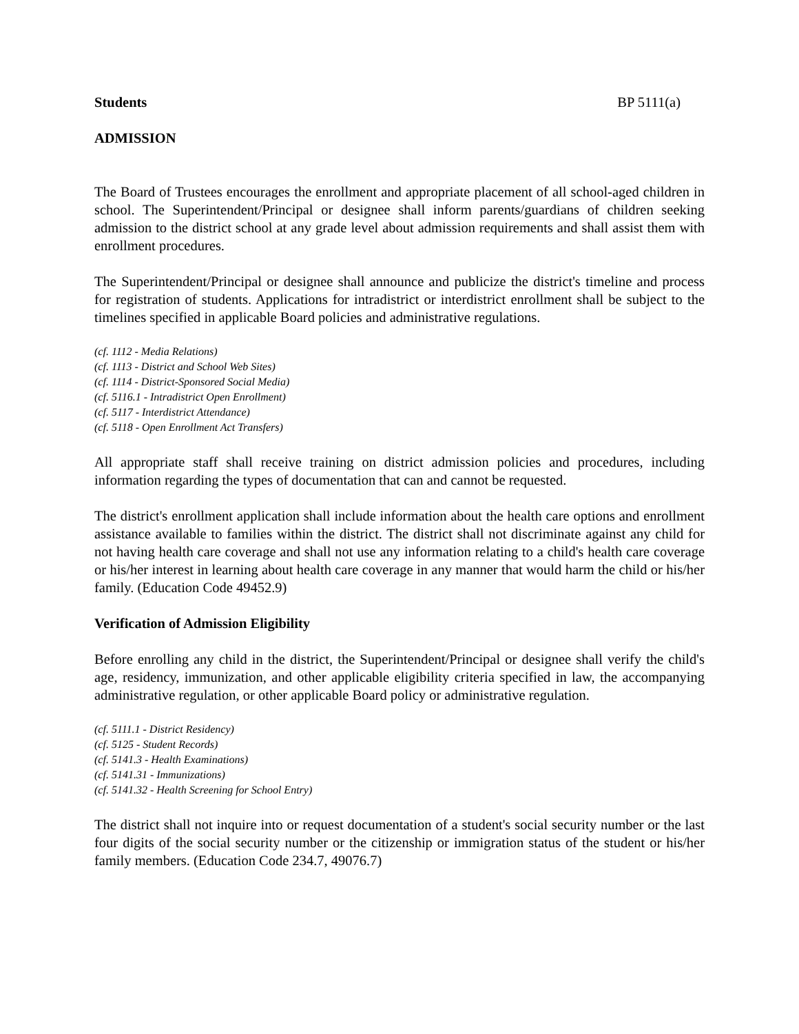Students BP 5111(a)
ADMISSION
The Board of Trustees encourages the enrollment and appropriate placement of all school-aged children in school. The Superintendent/Principal or designee shall inform parents/guardians of children seeking admission to the district school at any grade level about admission requirements and shall assist them with enrollment procedures.
The Superintendent/Principal or designee shall announce and publicize the district's timeline and process for registration of students. Applications for intradistrict or interdistrict enrollment shall be subject to the timelines specified in applicable Board policies and administrative regulations.
(cf. 1112 - Media Relations)
(cf. 1113 - District and School Web Sites)
(cf. 1114 - District-Sponsored Social Media)
(cf. 5116.1 - Intradistrict Open Enrollment)
(cf. 5117 - Interdistrict Attendance)
(cf. 5118 - Open Enrollment Act Transfers)
All appropriate staff shall receive training on district admission policies and procedures, including information regarding the types of documentation that can and cannot be requested.
The district's enrollment application shall include information about the health care options and enrollment assistance available to families within the district. The district shall not discriminate against any child for not having health care coverage and shall not use any information relating to a child's health care coverage or his/her interest in learning about health care coverage in any manner that would harm the child or his/her family. (Education Code 49452.9)
Verification of Admission Eligibility
Before enrolling any child in the district, the Superintendent/Principal or designee shall verify the child's age, residency, immunization, and other applicable eligibility criteria specified in law, the accompanying administrative regulation, or other applicable Board policy or administrative regulation.
(cf. 5111.1 - District Residency)
(cf. 5125 - Student Records)
(cf. 5141.3 - Health Examinations)
(cf. 5141.31 - Immunizations)
(cf. 5141.32 - Health Screening for School Entry)
The district shall not inquire into or request documentation of a student's social security number or the last four digits of the social security number or the citizenship or immigration status of the student or his/her family members. (Education Code 234.7, 49076.7)